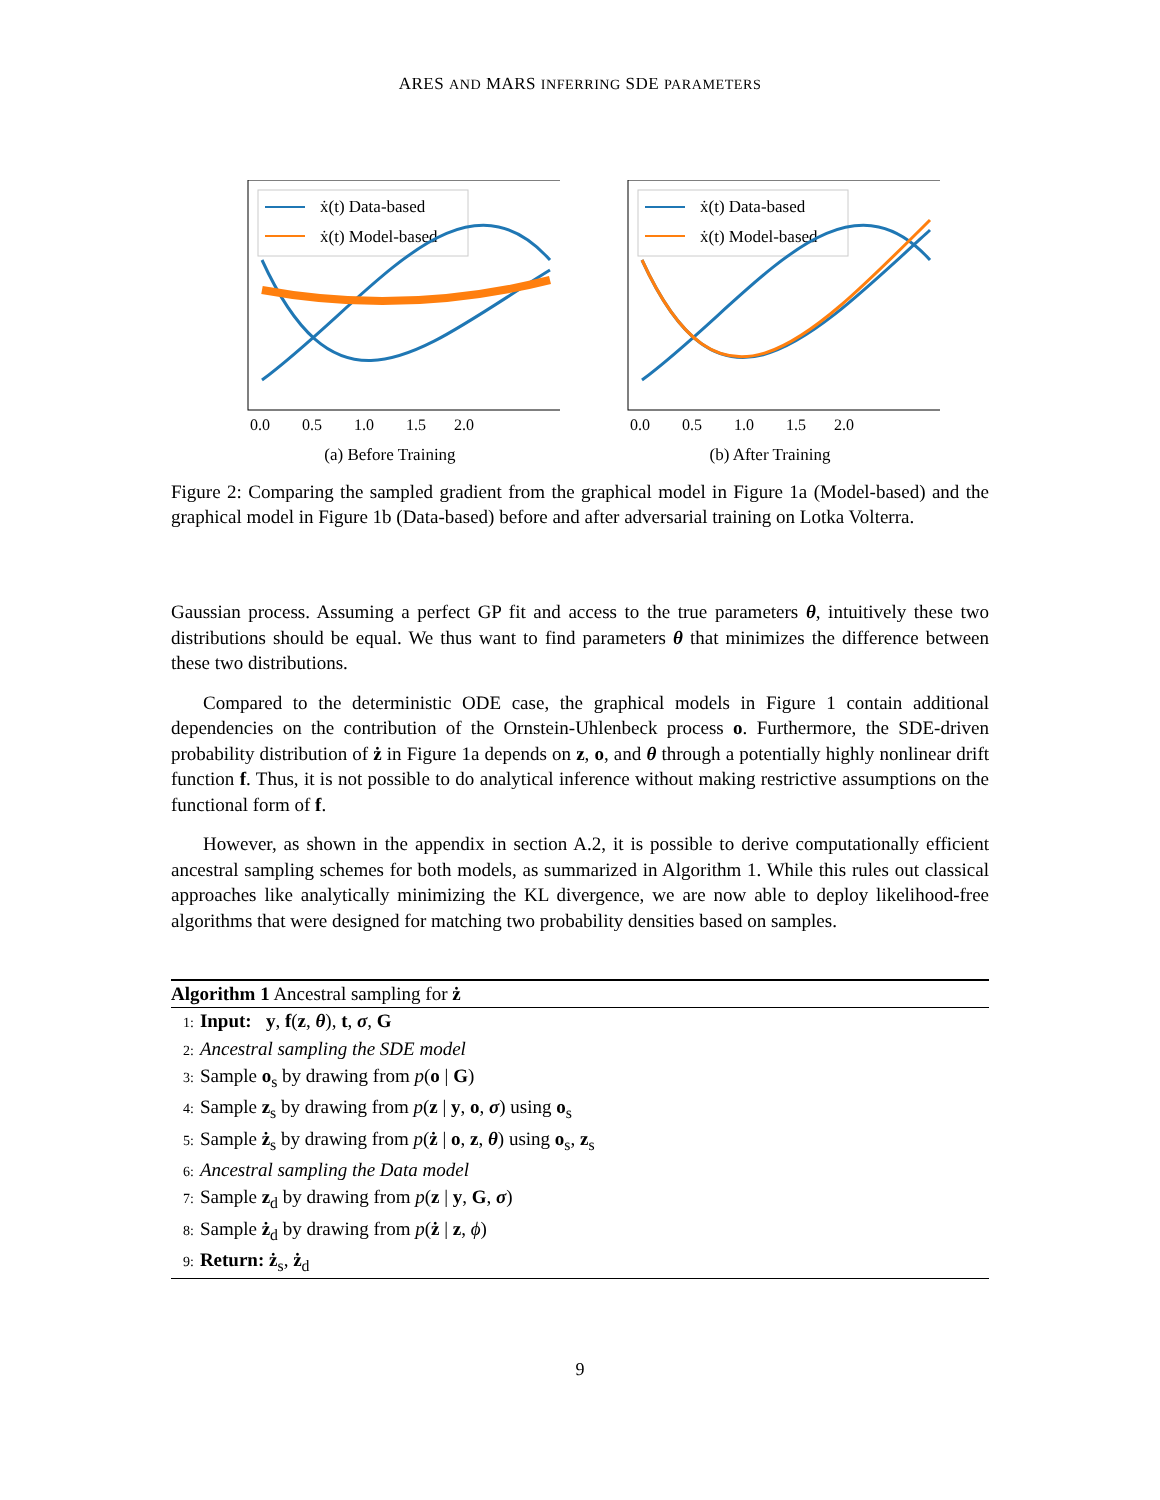ARES AND MARS INFERRING SDE PARAMETERS
ẋ(t) Data-based
ẋ(t) Model-based
0.0 0.5 1.0 1.5 2.0
(a) Before Training
ẋ(t) Data-based
ẋ(t) Model-based
0.0 0.5 1.0 1.5 2.0
(b) After Training
Figure 2: Comparing the sampled gradient from the graphical model in Figure 1a (Model-based) and the graphical model in Figure 1b (Data-based) before and after adversarial training on Lotka Volterra.
Gaussian process. Assuming a perfect GP fit and access to the true parameters θ, intuitively these two distributions should be equal. We thus want to find parameters θ that minimizes the difference between these two distributions.
Compared to the deterministic ODE case, the graphical models in Figure 1 contain additional dependencies on the contribution of the Ornstein-Uhlenbeck process o. Furthermore, the SDE-driven probability distribution of ż in Figure 1a depends on z, o, and θ through a potentially highly nonlinear drift function f. Thus, it is not possible to do analytical inference without making restrictive assumptions on the functional form of f.
However, as shown in the appendix in section A.2, it is possible to derive computationally efficient ancestral sampling schemes for both models, as summarized in Algorithm 1. While this rules out classical approaches like analytically minimizing the KL divergence, we are now able to deploy likelihood-free algorithms that were designed for matching two probability densities based on samples.
Algorithm 1 Ancestral sampling for ż
1: Input: y, f(z, θ), t, σ, G
2: Ancestral sampling the SDE model
3: Sample o<sub>s</sub> by drawing from p(o | G)
4: Sample z<sub>s</sub> by drawing from p(z | y, o, σ) using o<sub>s</sub>
5: Sample ż<sub>s</sub> by drawing from p(ż | o, z, θ) using o<sub>s</sub>, z<sub>s</sub>
6: Ancestral sampling the Data model
7: Sample z<sub>d</sub> by drawing from p(z | y, G, σ)
8: Sample ż<sub>d</sub> by drawing from p(ż | z, ϕ)
9: Return: ż<sub>s</sub>, ż<sub>d</sub>
9